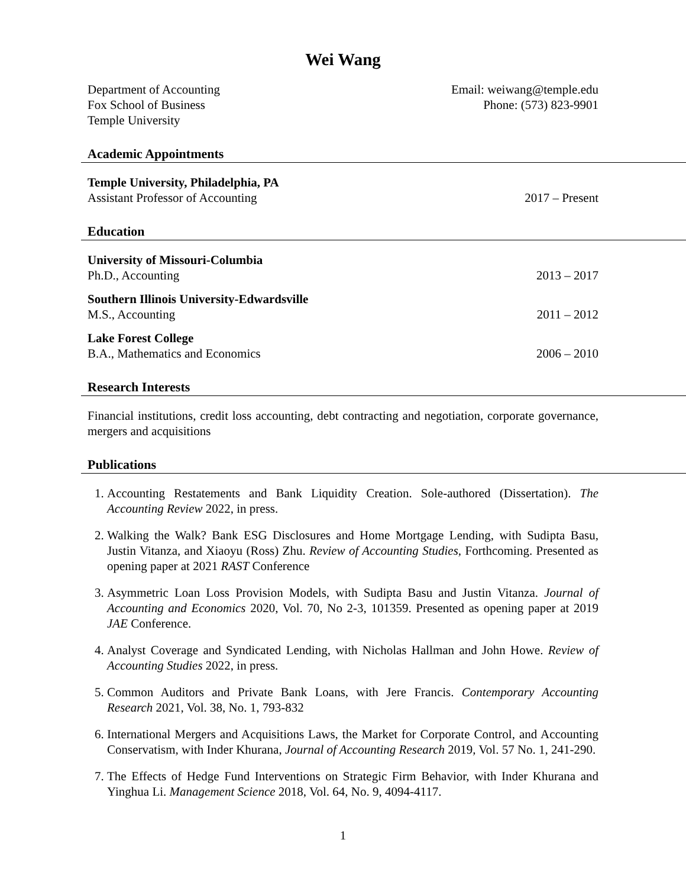Wei Wang
Department of Accounting
Fox School of Business
Temple University
Email: weiwang@temple.edu
Phone: (573) 823-9901
Academic Appointments
Temple University, Philadelphia, PA
Assistant Professor of Accounting 2017 – Present
Education
University of Missouri-Columbia
Ph.D., Accounting 2013 – 2017
Southern Illinois University-Edwardsville
M.S., Accounting 2011 – 2012
Lake Forest College
B.A., Mathematics and Economics 2006 – 2010
Research Interests
Financial institutions, credit loss accounting, debt contracting and negotiation, corporate governance, mergers and acquisitions
Publications
1. Accounting Restatements and Bank Liquidity Creation. Sole-authored (Dissertation). The Accounting Review 2022, in press.
2. Walking the Walk? Bank ESG Disclosures and Home Mortgage Lending, with Sudipta Basu, Justin Vitanza, and Xiaoyu (Ross) Zhu. Review of Accounting Studies, Forthcoming. Presented as opening paper at 2021 RAST Conference
3. Asymmetric Loan Loss Provision Models, with Sudipta Basu and Justin Vitanza. Journal of Accounting and Economics 2020, Vol. 70, No 2-3, 101359. Presented as opening paper at 2019 JAE Conference.
4. Analyst Coverage and Syndicated Lending, with Nicholas Hallman and John Howe. Review of Accounting Studies 2022, in press.
5. Common Auditors and Private Bank Loans, with Jere Francis. Contemporary Accounting Research 2021, Vol. 38, No. 1, 793-832
6. International Mergers and Acquisitions Laws, the Market for Corporate Control, and Accounting Conservatism, with Inder Khurana, Journal of Accounting Research 2019, Vol. 57 No. 1, 241-290.
7. The Effects of Hedge Fund Interventions on Strategic Firm Behavior, with Inder Khurana and Yinghua Li. Management Science 2018, Vol. 64, No. 9, 4094-4117.
1